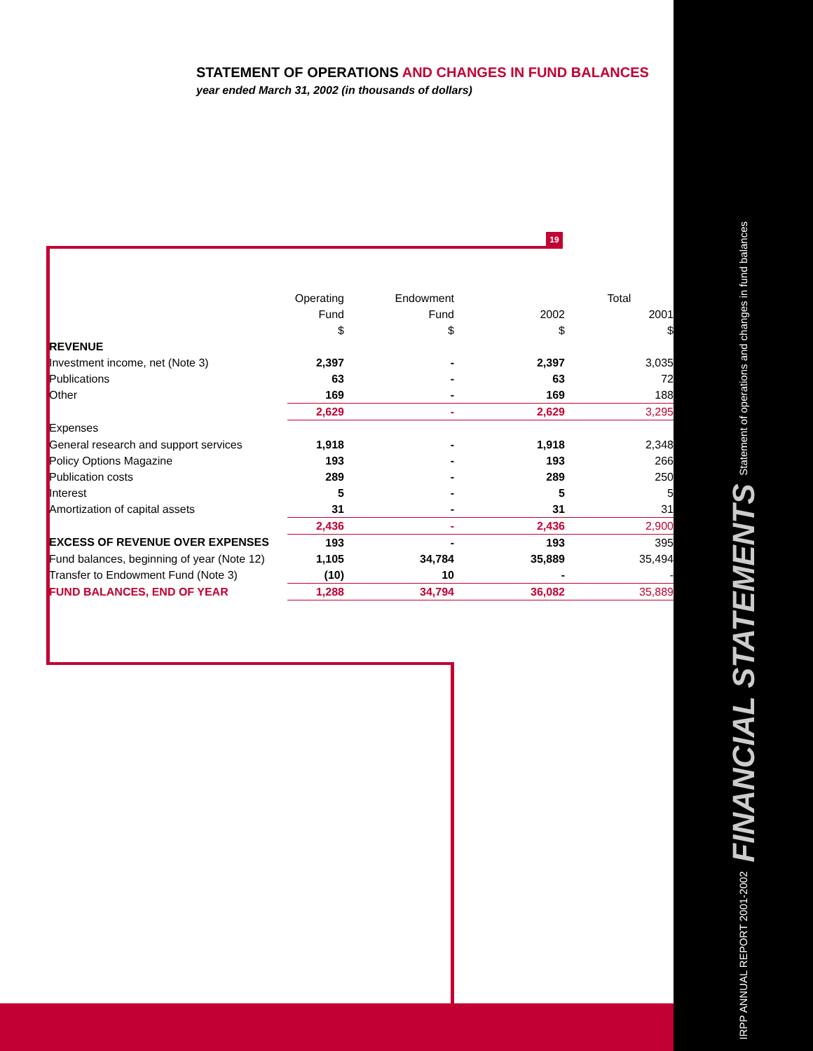IRPP ANNUAL REPORT 2001-2002 FINANCIAL STATEMENTS Statement of operations and changes in fund balances
19
STATEMENT OF OPERATIONS AND CHANGES IN FUND BALANCES
year ended March 31, 2002 (in thousands of dollars)
| | Operating | Endowment | | Total |
| --- | --- | --- | --- | --- |
| | Fund | Fund | 2002 | 2001 |
| | $ | $ | $ | $ |
| REVENUE | | | | |
| Investment income, net (Note 3) | 2,397 | - | 2,397 | 3,035 |
| Publications | 63 | - | 63 | 72 |
| Other | 169 | - | 169 | 188 |
| | 2,629 | - | 2,629 | 3,295 |
| Expenses | | | | |
| General research and support services | 1,918 | - | 1,918 | 2,348 |
| Policy Options Magazine | 193 | - | 193 | 266 |
| Publication costs | 289 | - | 289 | 250 |
| Interest | 5 | - | 5 | 5 |
| Amortization of capital assets | 31 | - | 31 | 31 |
| | 2,436 | - | 2,436 | 2,900 |
| EXCESS OF REVENUE OVER EXPENSES | 193 | - | 193 | 395 |
| Fund balances, beginning of year (Note 12) | 1,105 | 34,784 | 35,889 | 35,494 |
| Transfer to Endowment Fund (Note 3) | (10) | 10 | - | - |
| FUND BALANCES, END OF YEAR | 1,288 | 34,794 | 36,082 | 35,889 |